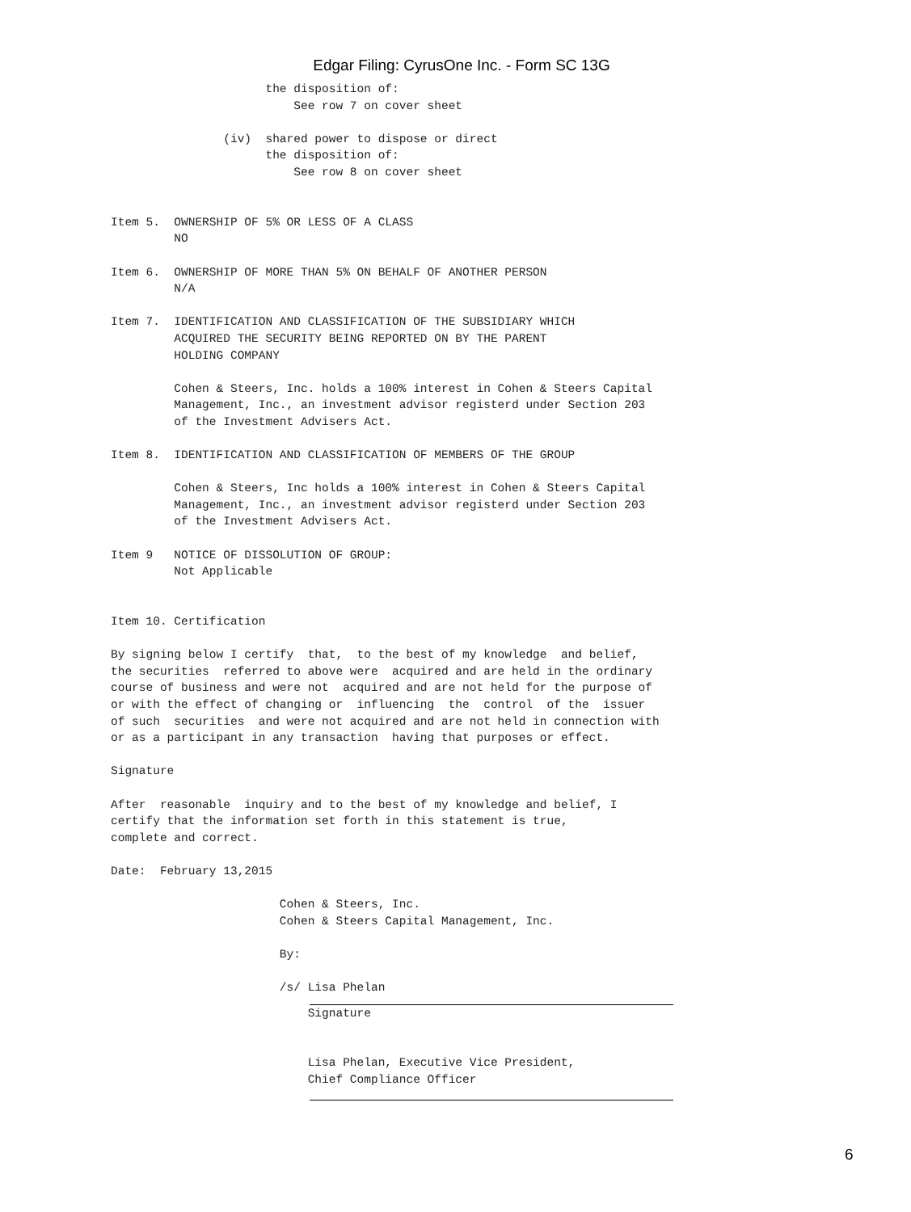Edgar Filing: CyrusOne Inc. - Form SC 13G
                      the disposition of:
                          See row 7 on cover sheet

                (iv)  shared power to dispose or direct
                      the disposition of:
                          See row 8 on cover sheet


Item 5.  OWNERSHIP OF 5% OR LESS OF A CLASS
         NO

Item 6.  OWNERSHIP OF MORE THAN 5% ON BEHALF OF ANOTHER PERSON
         N/A

Item 7.  IDENTIFICATION AND CLASSIFICATION OF THE SUBSIDIARY WHICH
         ACQUIRED THE SECURITY BEING REPORTED ON BY THE PARENT
         HOLDING COMPANY

         Cohen & Steers, Inc. holds a 100% interest in Cohen & Steers Capital
         Management, Inc., an investment advisor registerd under Section 203
         of the Investment Advisers Act.

Item 8.  IDENTIFICATION AND CLASSIFICATION OF MEMBERS OF THE GROUP

         Cohen & Steers, Inc holds a 100% interest in Cohen & Steers Capital
         Management, Inc., an investment advisor registerd under Section 203
         of the Investment Advisers Act.

Item 9   NOTICE OF DISSOLUTION OF GROUP:
         Not Applicable


Item 10. Certification

By signing below I certify  that,  to the best of my knowledge  and belief,
the securities  referred to above were  acquired and are held in the ordinary
course of business and were not  acquired and are not held for the purpose of
or with the effect of changing or  influencing  the  control  of the  issuer
of such  securities  and were not acquired and are not held in connection with
or as a participant in any transaction  having that purposes or effect.

Signature

After  reasonable  inquiry and to the best of my knowledge and belief, I
certify that the information set forth in this statement is true,
complete and correct.

Date:  February 13,2015

                        Cohen & Steers, Inc.
                        Cohen & Steers Capital Management, Inc.

                        By:

                        /s/ Lisa Phelan
                            Signature


                            Lisa Phelan, Executive Vice President,
                            Chief Compliance Officer
6